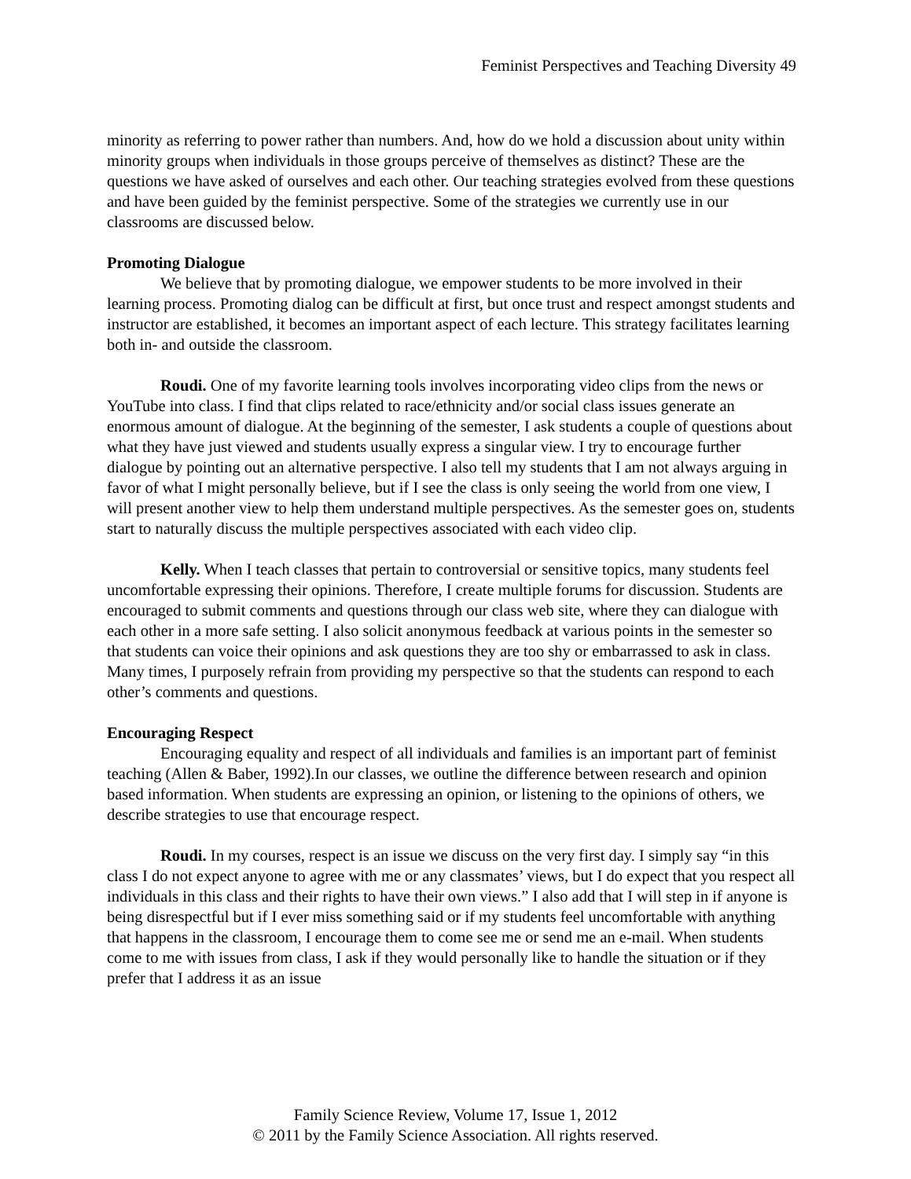Feminist Perspectives and Teaching Diversity 49
minority as referring to power rather than numbers. And, how do we hold a discussion about unity within minority groups when individuals in those groups perceive of themselves as distinct? These are the questions we have asked of ourselves and each other. Our teaching strategies evolved from these questions and have been guided by the feminist perspective. Some of the strategies we currently use in our classrooms are discussed below.
Promoting Dialogue
We believe that by promoting dialogue, we empower students to be more involved in their learning process. Promoting dialog can be difficult at first, but once trust and respect amongst students and instructor are established, it becomes an important aspect of each lecture. This strategy facilitates learning both in- and outside the classroom.
Roudi. One of my favorite learning tools involves incorporating video clips from the news or YouTube into class. I find that clips related to race/ethnicity and/or social class issues generate an enormous amount of dialogue. At the beginning of the semester, I ask students a couple of questions about what they have just viewed and students usually express a singular view. I try to encourage further dialogue by pointing out an alternative perspective. I also tell my students that I am not always arguing in favor of what I might personally believe, but if I see the class is only seeing the world from one view, I will present another view to help them understand multiple perspectives. As the semester goes on, students start to naturally discuss the multiple perspectives associated with each video clip.
Kelly. When I teach classes that pertain to controversial or sensitive topics, many students feel uncomfortable expressing their opinions. Therefore, I create multiple forums for discussion. Students are encouraged to submit comments and questions through our class web site, where they can dialogue with each other in a more safe setting. I also solicit anonymous feedback at various points in the semester so that students can voice their opinions and ask questions they are too shy or embarrassed to ask in class. Many times, I purposely refrain from providing my perspective so that the students can respond to each other’s comments and questions.
Encouraging Respect
Encouraging equality and respect of all individuals and families is an important part of feminist teaching (Allen & Baber, 1992).In our classes, we outline the difference between research and opinion based information. When students are expressing an opinion, or listening to the opinions of others, we describe strategies to use that encourage respect.
Roudi. In my courses, respect is an issue we discuss on the very first day. I simply say “in this class I do not expect anyone to agree with me or any classmates’ views, but I do expect that you respect all individuals in this class and their rights to have their own views.” I also add that I will step in if anyone is being disrespectful but if I ever miss something said or if my students feel uncomfortable with anything that happens in the classroom, I encourage them to come see me or send me an e-mail. When students come to me with issues from class, I ask if they would personally like to handle the situation or if they prefer that I address it as an issue
Family Science Review, Volume 17, Issue 1, 2012
© 2011 by the Family Science Association. All rights reserved.